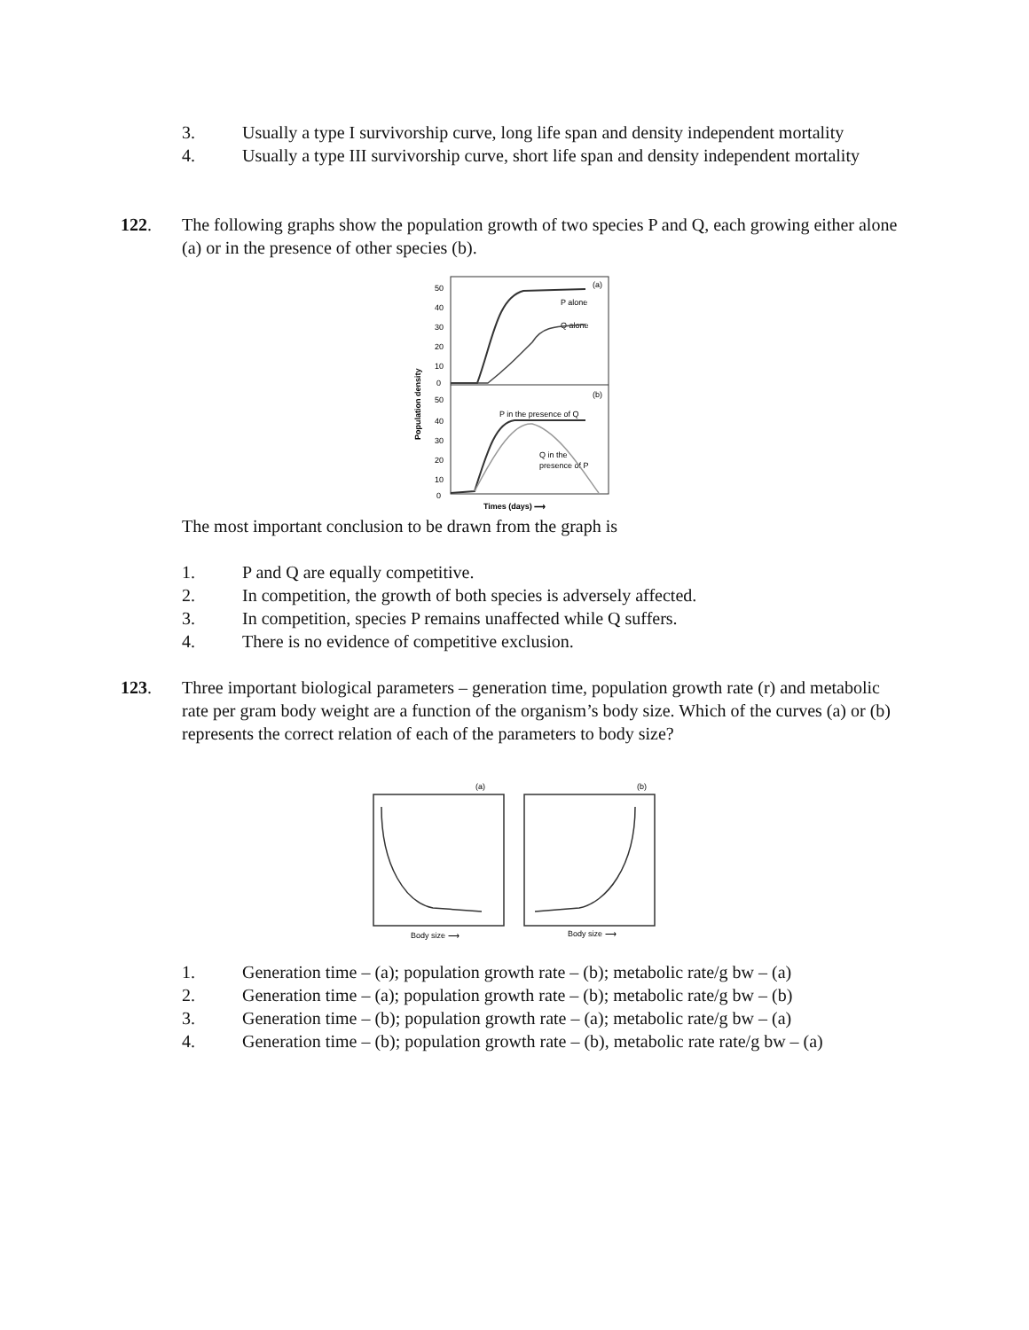3. Usually a type I survivorship curve, long life span and density independent mortality
4. Usually a type III survivorship curve, short life span and density independent mortality
122. The following graphs show the population growth of two species P and Q, each growing either alone (a) or in the presence of other species (b).
Population density
50
40
30
20
10
0
50
40
30
20
10
0
(a)
P alone
Q alone
(b)
P in the presence of Q
Q in the
presence of P
Times (days) ⟶
The most important conclusion to be drawn from the graph is
1. P and Q are equally competitive.
2. In competition, the growth of both species is adversely affected.
3. In competition, species P remains unaffected while Q suffers.
4. There is no evidence of competitive exclusion.
123. Three important biological parameters – generation time, population growth rate (r) and metabolic rate per gram body weight are a function of the organism’s body size. Which of the curves (a) or (b) represents the correct relation of each of the parameters to body size?
(a)
(b)
Body size ⟶
Body size ⟶
1. Generation time – (a); population growth rate – (b); metabolic rate/g bw – (a)
2. Generation time – (a); population growth rate – (b); metabolic rate/g bw – (b)
3. Generation time – (b); population growth rate – (a); metabolic rate/g bw – (a)
4. Generation time – (b); population growth rate – (b), metabolic rate rate/g bw – (a)